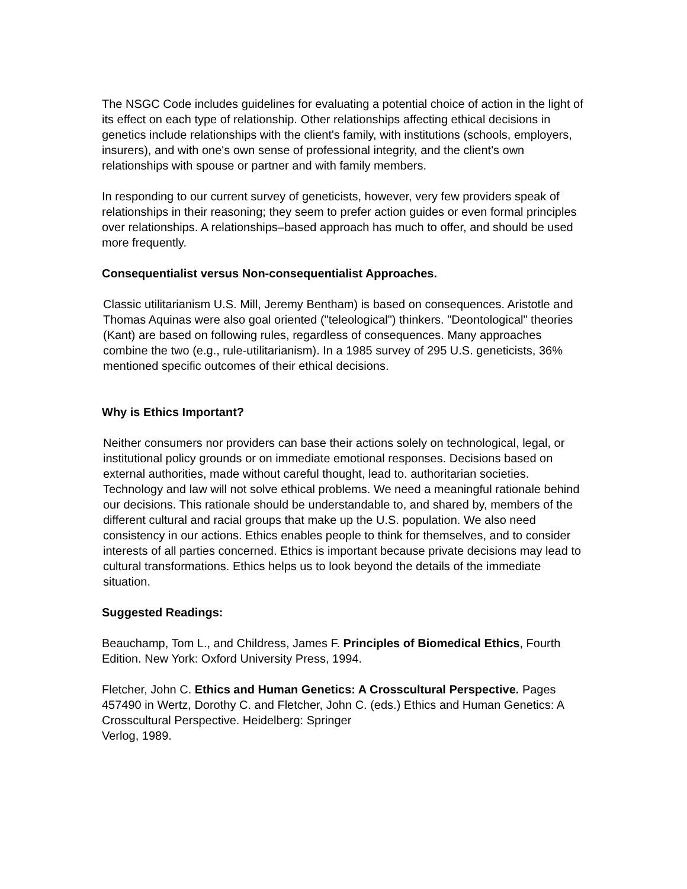The NSGC Code includes guidelines for evaluating a potential choice of action in the light of its effect on each type of relationship. Other relationships affecting ethical decisions in genetics include relationships with the client's family, with institutions (schools, employers, insurers), and with one's own sense of professional integrity, and the client's own relationships with spouse or partner and with family members.
In responding to our current survey of geneticists, however, very few providers speak of relationships in their reasoning; they seem to prefer action guides or even formal principles over relationships. A relationships–based approach has much to offer, and should be used more frequently.
Consequentialist versus Non-consequentialist Approaches.
Classic utilitarianism U.S. Mill, Jeremy Bentham) is based on consequences. Aristotle and Thomas Aquinas were also goal oriented ("teleological") thinkers. "Deontological" theories (Kant) are based on following rules, regardless of consequences. Many approaches combine the two (e.g., rule-utilitarianism). In a 1985 survey of 295 U.S. geneticists, 36% mentioned specific outcomes of their ethical decisions.
Why is Ethics Important?
Neither consumers nor providers can base their actions solely on technological, legal, or institutional policy grounds or on immediate emotional responses. Decisions based on external authorities, made without careful thought, lead to. authoritarian societies. Technology and law will not solve ethical problems. We need a meaningful rationale behind our decisions. This rationale should be understandable to, and shared by, members of the different cultural and racial groups that make up the U.S. population. We also need consistency in our actions. Ethics enables people to think for themselves, and to consider interests of all parties concerned. Ethics is important because private decisions may lead to cultural transformations. Ethics helps us to look beyond the details of the immediate situation.
Suggested Readings:
Beauchamp, Tom L., and Childress, James F. Principles of Biomedical Ethics, Fourth Edition. New York: Oxford University Press, 1994.
Fletcher, John C. Ethics and Human Genetics: A Crosscultural Perspective. Pages 457490 in Wertz, Dorothy C. and Fletcher, John C. (eds.) Ethics and Human Genetics: A Crosscultural Perspective. Heidelberg: Springer
Verlog, 1989.